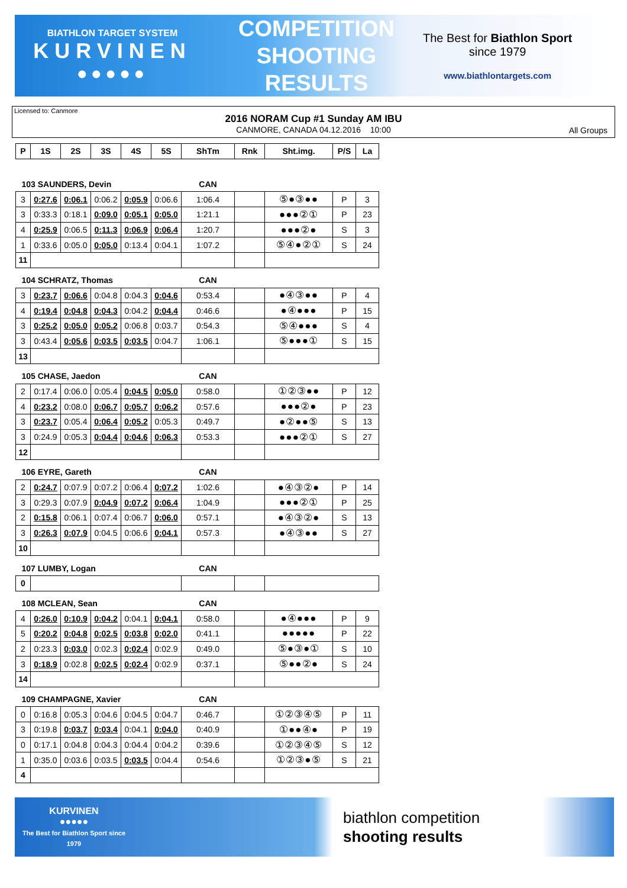BIATHLON TARGET SYSTEM
KURVINEN
●●●●●
COMPETITION
SHOOTING
RESULTS
The Best for Biathlon Sport
since 1979
www.biathlontargets.com
Licensed to: Canmore
2016 NORAM Cup #1 Sunday AM IBU
CANMORE, CANADA 04.12.2016 10:00
All Groups
| P | 1S | 2S | 3S | 4S | 5S | ShTm | Rnk | Sht.img. | P/S | La |
| --- | --- | --- | --- | --- | --- | --- | --- | --- | --- | --- |
| 103 SAUNDERS, Devin | | | | | | CAN | | | | |
| 3 | 0:27.6 | 0:06.1 | 0:06.2 | 0:05.9 | 0:06.6 | 1:06.4 | | ⑤●③●● | P | 3 |
| 3 | 0:33.3 | 0:18.1 | 0:09.0 | 0:05.1 | 0:05.0 | 1:21.1 | | ●●●②① | P | 23 |
| 4 | 0:25.9 | 0:06.5 | 0:11.3 | 0:06.9 | 0:06.4 | 1:20.7 | | ●●●②● | S | 3 |
| 1 | 0:33.6 | 0:05.0 | 0:05.0 | 0:13.4 | 0:04.1 | 1:07.2 | | ⑤④●②① | S | 24 |
| 11 | | | | | | | | | | |
| 104 SCHRATZ, Thomas | | | | | | CAN | | | | |
| 3 | 0:23.7 | 0:06.6 | 0:04.8 | 0:04.3 | 0:04.6 | 0:53.4 | | ●④③●● | P | 4 |
| 4 | 0:19.4 | 0:04.8 | 0:04.3 | 0:04.2 | 0:04.4 | 0:46.6 | | ●④●●● | P | 15 |
| 3 | 0:25.2 | 0:05.0 | 0:05.2 | 0:06.8 | 0:03.7 | 0:54.3 | | ⑤④●●● | S | 4 |
| 3 | 0:43.4 | 0:05.6 | 0:03.5 | 0:03.5 | 0:04.7 | 1:06.1 | | ⑤●●●① | S | 15 |
| 13 | | | | | | | | | | |
| 105 CHASE, Jaedon | | | | | | CAN | | | | |
| 2 | 0:17.4 | 0:06.0 | 0:05.4 | 0:04.5 | 0:05.0 | 0:58.0 | | ①②③●● | P | 12 |
| 4 | 0:23.2 | 0:08.0 | 0:06.7 | 0:05.7 | 0:06.2 | 0:57.6 | | ●●●②● | P | 23 |
| 3 | 0:23.7 | 0:05.4 | 0:06.4 | 0:05.2 | 0:05.3 | 0:49.7 | | ●②●●⑤ | S | 13 |
| 3 | 0:24.9 | 0:05.3 | 0:04.4 | 0:04.6 | 0:06.3 | 0:53.3 | | ●●●②① | S | 27 |
| 12 | | | | | | | | | | |
| 106 EYRE, Gareth | | | | | | CAN | | | | |
| 2 | 0:24.7 | 0:07.9 | 0:07.2 | 0:06.4 | 0:07.2 | 1:02.6 | | ●④③②● | P | 14 |
| 3 | 0:29.3 | 0:07.9 | 0:04.9 | 0:07.2 | 0:06.4 | 1:04.9 | | ●●●②① | P | 25 |
| 2 | 0:15.8 | 0:06.1 | 0:07.4 | 0:06.7 | 0:06.0 | 0:57.1 | | ●④③②● | S | 13 |
| 3 | 0:26.3 | 0:07.9 | 0:04.5 | 0:06.6 | 0:04.1 | 0:57.3 | | ●④③●● | S | 27 |
| 10 | | | | | | | | | | |
| 107 LUMBY, Logan | | | | | | CAN | | | | |
| 0 | | | | | | | | | | |
| 108 MCLEAN, Sean | | | | | | CAN | | | | |
| 4 | 0:26.0 | 0:10.9 | 0:04.2 | 0:04.1 | 0:04.1 | 0:58.0 | | ●④●●● | P | 9 |
| 5 | 0:20.2 | 0:04.8 | 0:02.5 | 0:03.8 | 0:02.0 | 0:41.1 | | ●●●●● | P | 22 |
| 2 | 0:23.3 | 0:03.0 | 0:02.3 | 0:02.4 | 0:02.9 | 0:49.0 | | ⑤●③●① | S | 10 |
| 3 | 0:18.9 | 0:02.8 | 0:02.5 | 0:02.4 | 0:02.9 | 0:37.1 | | ⑤●●②● | S | 24 |
| 14 | | | | | | | | | | |
| 109 CHAMPAGNE, Xavier | | | | | | CAN | | | | |
| 0 | 0:16.8 | 0:05.3 | 0:04.6 | 0:04.5 | 0:04.7 | 0:46.7 | | ①②③④⑤ | P | 11 |
| 3 | 0:19.8 | 0:03.7 | 0:03.4 | 0:04.1 | 0:04.0 | 0:40.9 | | ①●●④● | P | 19 |
| 0 | 0:17.1 | 0:04.8 | 0:04.3 | 0:04.4 | 0:04.2 | 0:39.6 | | ①②③④⑤ | S | 12 |
| 1 | 0:35.0 | 0:03.6 | 0:03.5 | 0:03.5 | 0:04.4 | 0:54.6 | | ①②③●⑤ | S | 21 |
| 4 | | | | | | | | | | |
KURVINEN
●●●●●
The Best for Biathlon Sport since 1979
biathlon competition
shooting results